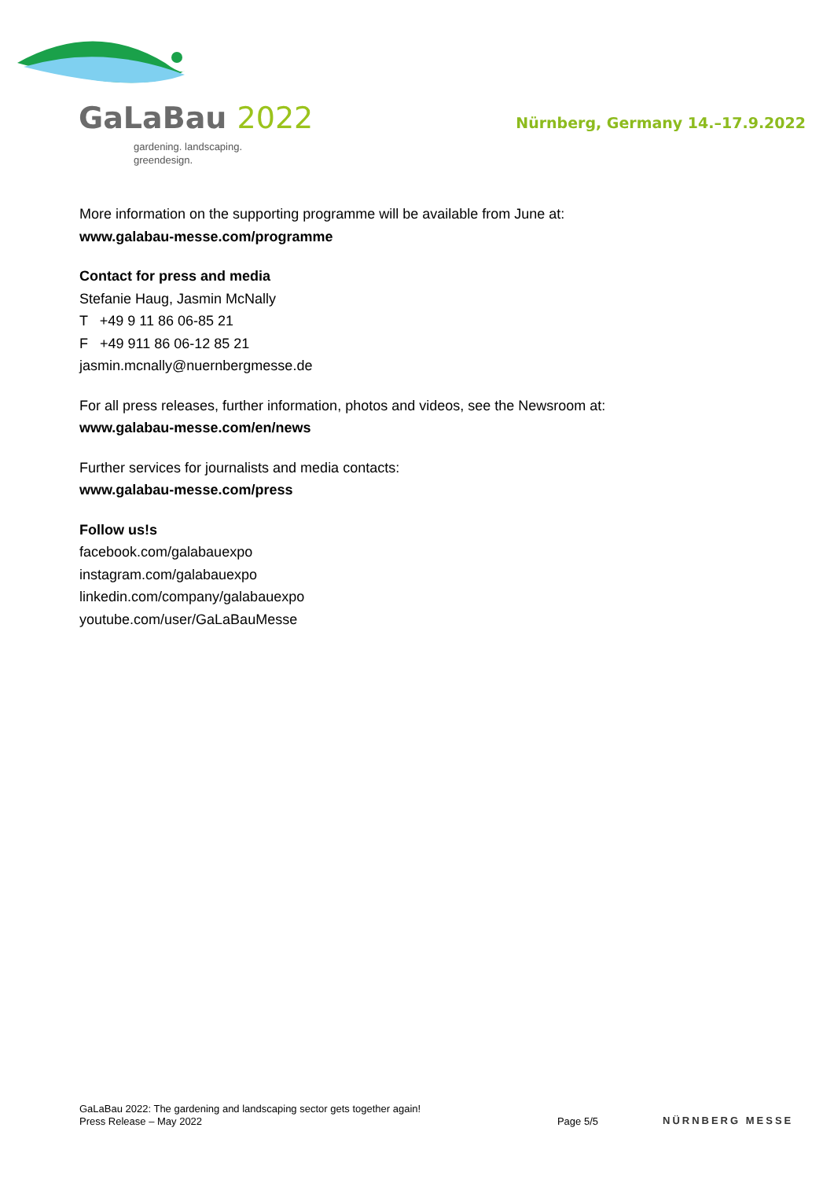GaLaBau 2022
gardening. landscaping.
greendesign.
Nürnberg, Germany 14.–17.9.2022
More information on the supporting programme will be available from June at:
www.galabau-messe.com/programme
Contact for press and media
Stefanie Haug, Jasmin McNally
T +49 9 11 86 06-85 21
F +49 911 86 06-12 85 21
jasmin.mcnally@nuernbergmesse.de
For all press releases, further information, photos and videos, see the Newsroom at: www.galabau-messe.com/en/news
Further services for journalists and media contacts:
www.galabau-messe.com/press
Follow us!s
facebook.com/galabauexpo
instagram.com/galabauexpo
linkedin.com/company/galabauexpo
youtube.com/user/GaLaBauMesse
GaLaBau 2022: The gardening and landscaping sector gets together again!
Press Release – May 2022
Page 5/5
NÜRNBERG MESSE